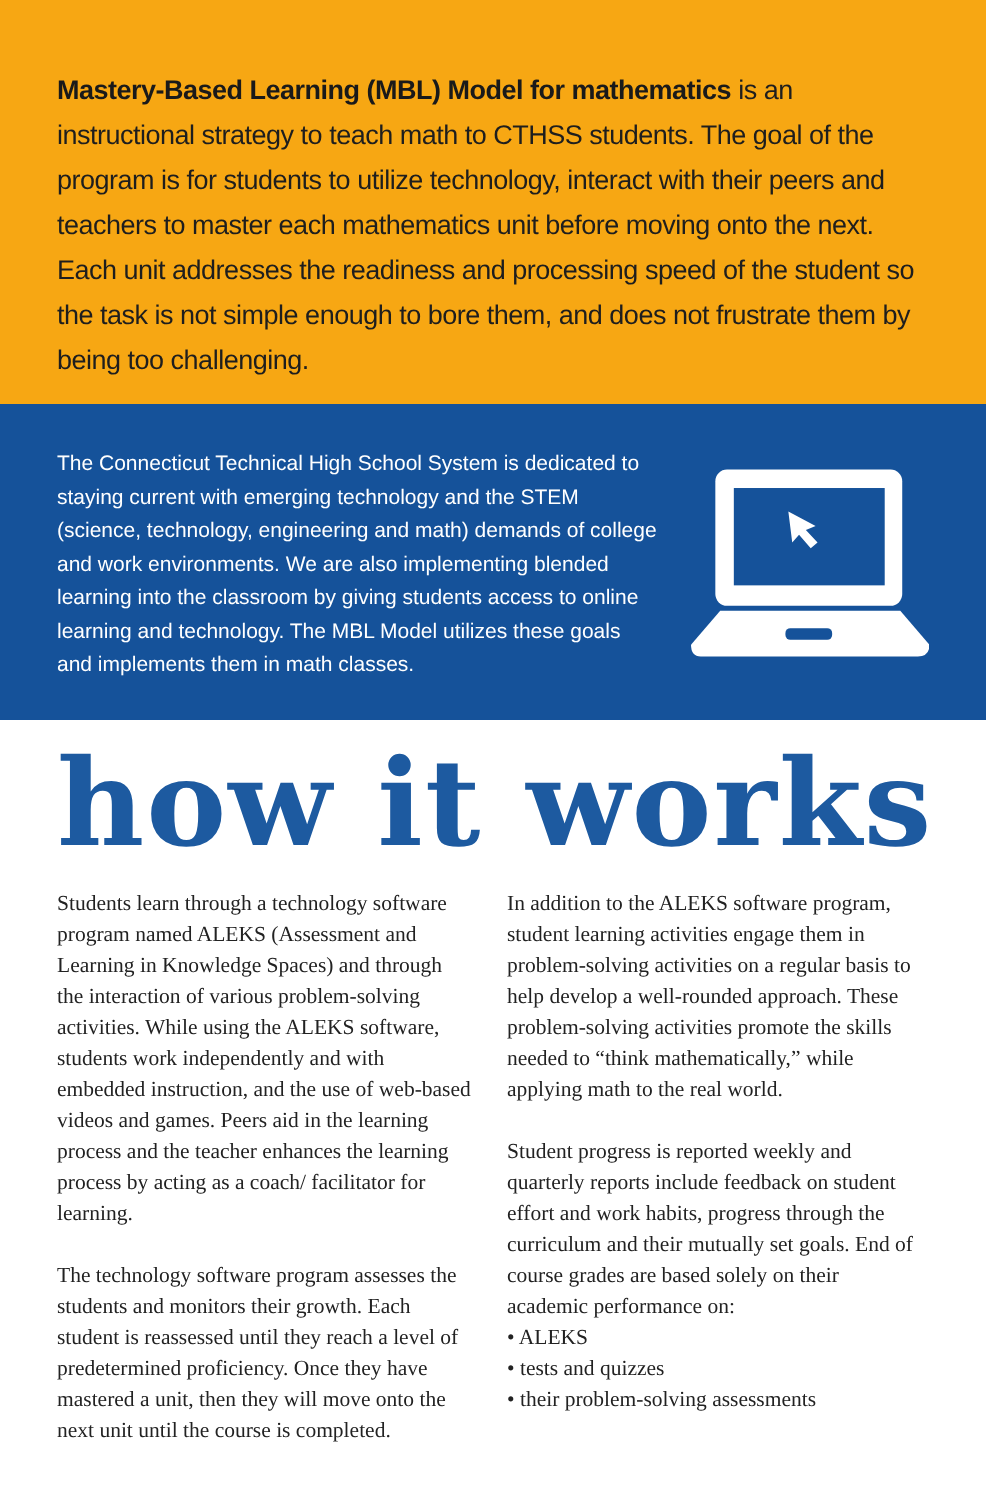Mastery-Based Learning (MBL) Model for mathematics is an instructional strategy to teach math to CTHSS students. The goal of the program is for students to utilize technology, interact with their peers and teachers to master each mathematics unit before moving onto the next. Each unit addresses the readiness and processing speed of the student so the task is not simple enough to bore them, and does not frustrate them by being too challenging.
The Connecticut Technical High School System is dedicated to staying current with emerging technology and the STEM (science, technology, engineering and math) demands of college and work environments. We are also implementing blended learning into the classroom by giving students access to online learning and technology. The MBL Model utilizes these goals and implements them in math classes.
how it works
Students learn through a technology software program named ALEKS (Assessment and Learning in Knowledge Spaces) and through the interaction of various problem-solving activities. While using the ALEKS software, students work independently and with embedded instruction, and the use of web-based videos and games. Peers aid in the learning process and the teacher enhances the learning process by acting as a coach/ facilitator for learning.
The technology software program assesses the students and monitors their growth. Each student is reassessed until they reach a level of predetermined proficiency. Once they have mastered a unit, then they will move onto the next unit until the course is completed.
In addition to the ALEKS software program, student learning activities engage them in problem-solving activities on a regular basis to help develop a well-rounded approach. These problem-solving activities promote the skills needed to “think mathematically,” while applying math to the real world.
Student progress is reported weekly and quarterly reports include feedback on student effort and work habits, progress through the curriculum and their mutually set goals. End of course grades are based solely on their academic performance on:
• ALEKS
• tests and quizzes
• their problem-solving assessments